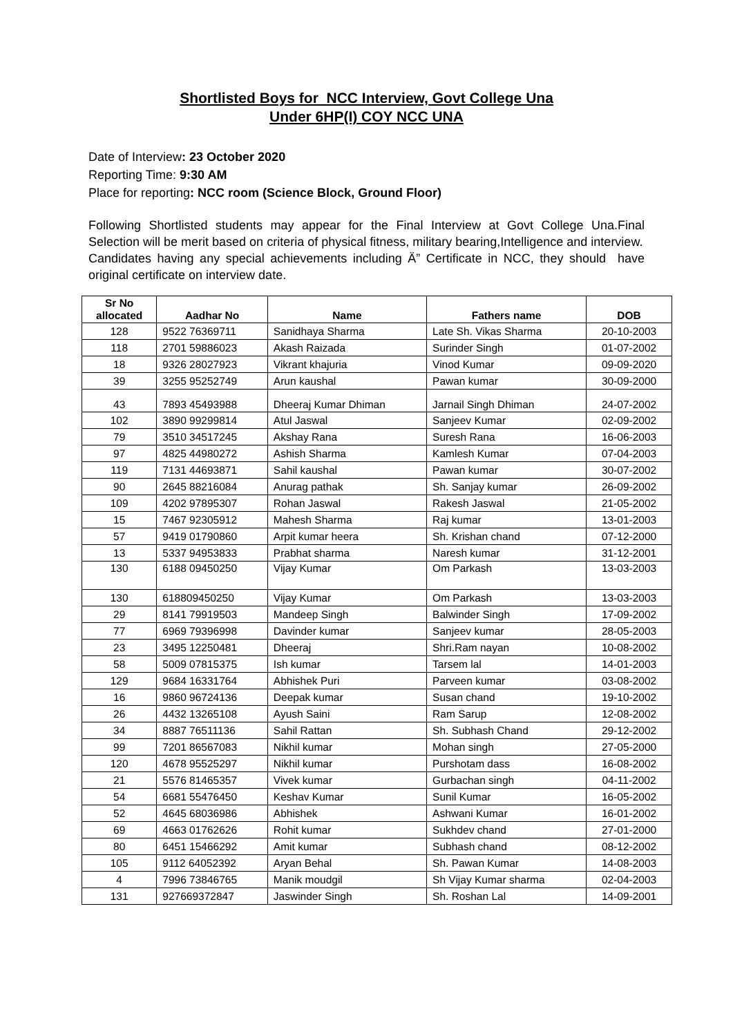Shortlisted Boys for NCC Interview, Govt College Una
Under 6HP(I) COY NCC UNA
Date of Interview: 23 October 2020
Reporting Time: 9:30 AM
Place for reporting: NCC room (Science Block, Ground Floor)
Following Shortlisted students may appear for the Final Interview at Govt College Una.Final Selection will be merit based on criteria of physical fitness, military bearing,Intelligence and interview.
Candidates having any special achievements including Ä” Certificate in NCC, they should have original certificate on interview date.
| Sr No allocated | Aadhar No | Name | Fathers name | DOB |
| --- | --- | --- | --- | --- |
| 128 | 9522 76369711 | Sanidhaya Sharma | Late Sh. Vikas Sharma | 20-10-2003 |
| 118 | 2701 59886023 | Akash Raizada | Surinder Singh | 01-07-2002 |
| 18 | 9326 28027923 | Vikrant khajuria | Vinod Kumar | 09-09-2020 |
| 39 | 3255 95252749 | Arun kaushal | Pawan kumar | 30-09-2000 |
| 43 | 7893 45493988 | Dheeraj Kumar Dhiman | Jarnail Singh Dhiman | 24-07-2002 |
| 102 | 3890 99299814 | Atul Jaswal | Sanjeev Kumar | 02-09-2002 |
| 79 | 3510 34517245 | Akshay Rana | Suresh Rana | 16-06-2003 |
| 97 | 4825 44980272 | Ashish Sharma | Kamlesh Kumar | 07-04-2003 |
| 119 | 7131 44693871 | Sahil kaushal | Pawan kumar | 30-07-2002 |
| 90 | 2645 88216084 | Anurag pathak | Sh. Sanjay kumar | 26-09-2002 |
| 109 | 4202 97895307 | Rohan Jaswal | Rakesh Jaswal | 21-05-2002 |
| 15 | 7467 92305912 | Mahesh Sharma | Raj kumar | 13-01-2003 |
| 57 | 9419 01790860 | Arpit kumar heera | Sh. Krishan chand | 07-12-2000 |
| 13 | 5337 94953833 | Prabhat sharma | Naresh kumar | 31-12-2001 |
| 130 | 6188 09450250 | Vijay Kumar | Om Parkash | 13-03-2003 |
| 130 | 618809450250 | Vijay Kumar | Om Parkash | 13-03-2003 |
| 29 | 8141 79919503 | Mandeep Singh | Balwinder Singh | 17-09-2002 |
| 77 | 6969 79396998 | Davinder kumar | Sanjeev kumar | 28-05-2003 |
| 23 | 3495 12250481 | Dheeraj | Shri.Ram nayan | 10-08-2002 |
| 58 | 5009 07815375 | Ish kumar | Tarsem lal | 14-01-2003 |
| 129 | 9684 16331764 | Abhishek Puri | Parveen kumar | 03-08-2002 |
| 16 | 9860 96724136 | Deepak kumar | Susan chand | 19-10-2002 |
| 26 | 4432 13265108 | Ayush Saini | Ram Sarup | 12-08-2002 |
| 34 | 8887 76511136 | Sahil Rattan | Sh. Subhash Chand | 29-12-2002 |
| 99 | 7201 86567083 | Nikhil kumar | Mohan singh | 27-05-2000 |
| 120 | 4678 95525297 | Nikhil kumar | Purshotam dass | 16-08-2002 |
| 21 | 5576 81465357 | Vivek kumar | Gurbachan singh | 04-11-2002 |
| 54 | 6681 55476450 | Keshav Kumar | Sunil Kumar | 16-05-2002 |
| 52 | 4645 68036986 | Abhishek | Ashwani Kumar | 16-01-2002 |
| 69 | 4663 01762626 | Rohit kumar | Sukhdev chand | 27-01-2000 |
| 80 | 6451 15466292 | Amit kumar | Subhash chand | 08-12-2002 |
| 105 | 9112 64052392 | Aryan Behal | Sh. Pawan Kumar | 14-08-2003 |
| 4 | 7996 73846765 | Manik moudgil | Sh Vijay Kumar sharma | 02-04-2003 |
| 131 | 927669372847 | Jaswinder Singh | Sh. Roshan Lal | 14-09-2001 |